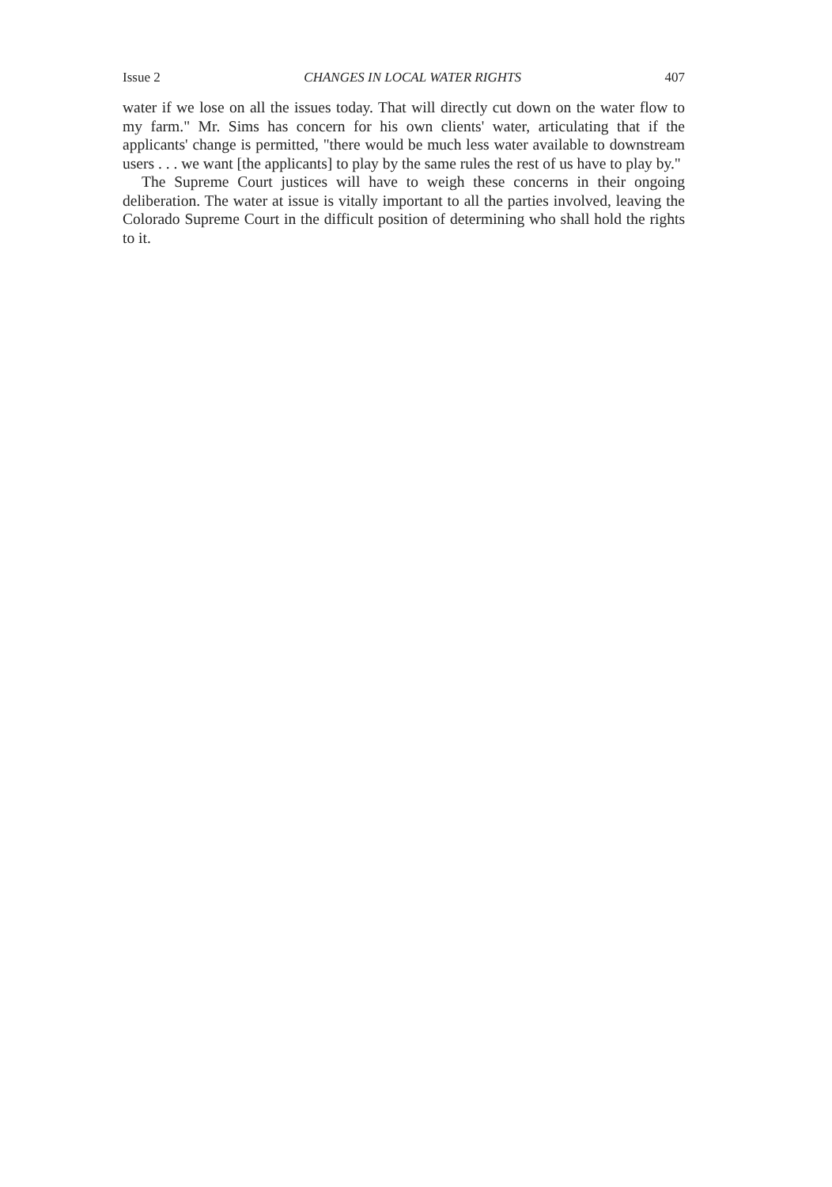Issue 2 CHANGES IN LOCAL WATER RIGHTS 407
water if we lose on all the issues today. That will directly cut down on the water flow to my farm." Mr. Sims has concern for his own clients' water, articulating that if the applicants' change is permitted, "there would be much less water available to downstream users . . . we want [the applicants] to play by the same rules the rest of us have to play by."
The Supreme Court justices will have to weigh these concerns in their ongoing deliberation. The water at issue is vitally important to all the parties involved, leaving the Colorado Supreme Court in the difficult position of determining who shall hold the rights to it.